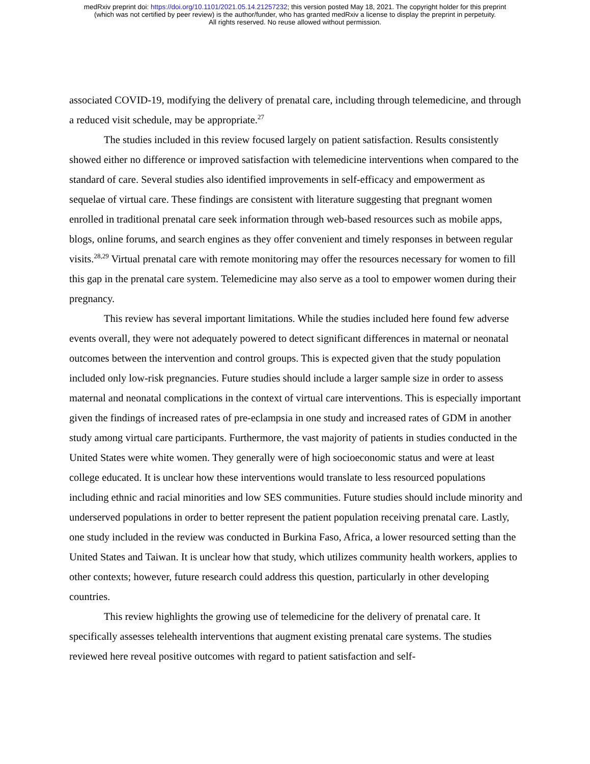medRxiv preprint doi: https://doi.org/10.1101/2021.05.14.21257232; this version posted May 18, 2021. The copyright holder for this preprint
(which was not certified by peer review) is the author/funder, who has granted medRxiv a license to display the preprint in perpetuity.
All rights reserved. No reuse allowed without permission.
associated COVID-19, modifying the delivery of prenatal care, including through telemedicine, and through a reduced visit schedule, may be appropriate.<sup>27</sup>
The studies included in this review focused largely on patient satisfaction. Results consistently showed either no difference or improved satisfaction with telemedicine interventions when compared to the standard of care. Several studies also identified improvements in self-efficacy and empowerment as sequelae of virtual care. These findings are consistent with literature suggesting that pregnant women enrolled in traditional prenatal care seek information through web-based resources such as mobile apps, blogs, online forums, and search engines as they offer convenient and timely responses in between regular visits.<sup>28,29</sup> Virtual prenatal care with remote monitoring may offer the resources necessary for women to fill this gap in the prenatal care system. Telemedicine may also serve as a tool to empower women during their pregnancy.
This review has several important limitations. While the studies included here found few adverse events overall, they were not adequately powered to detect significant differences in maternal or neonatal outcomes between the intervention and control groups. This is expected given that the study population included only low-risk pregnancies. Future studies should include a larger sample size in order to assess maternal and neonatal complications in the context of virtual care interventions. This is especially important given the findings of increased rates of pre-eclampsia in one study and increased rates of GDM in another study among virtual care participants. Furthermore, the vast majority of patients in studies conducted in the United States were white women. They generally were of high socioeconomic status and were at least college educated. It is unclear how these interventions would translate to less resourced populations including ethnic and racial minorities and low SES communities. Future studies should include minority and underserved populations in order to better represent the patient population receiving prenatal care. Lastly, one study included in the review was conducted in Burkina Faso, Africa, a lower resourced setting than the United States and Taiwan. It is unclear how that study, which utilizes community health workers, applies to other contexts; however, future research could address this question, particularly in other developing countries.
This review highlights the growing use of telemedicine for the delivery of prenatal care. It specifically assesses telehealth interventions that augment existing prenatal care systems. The studies reviewed here reveal positive outcomes with regard to patient satisfaction and self-